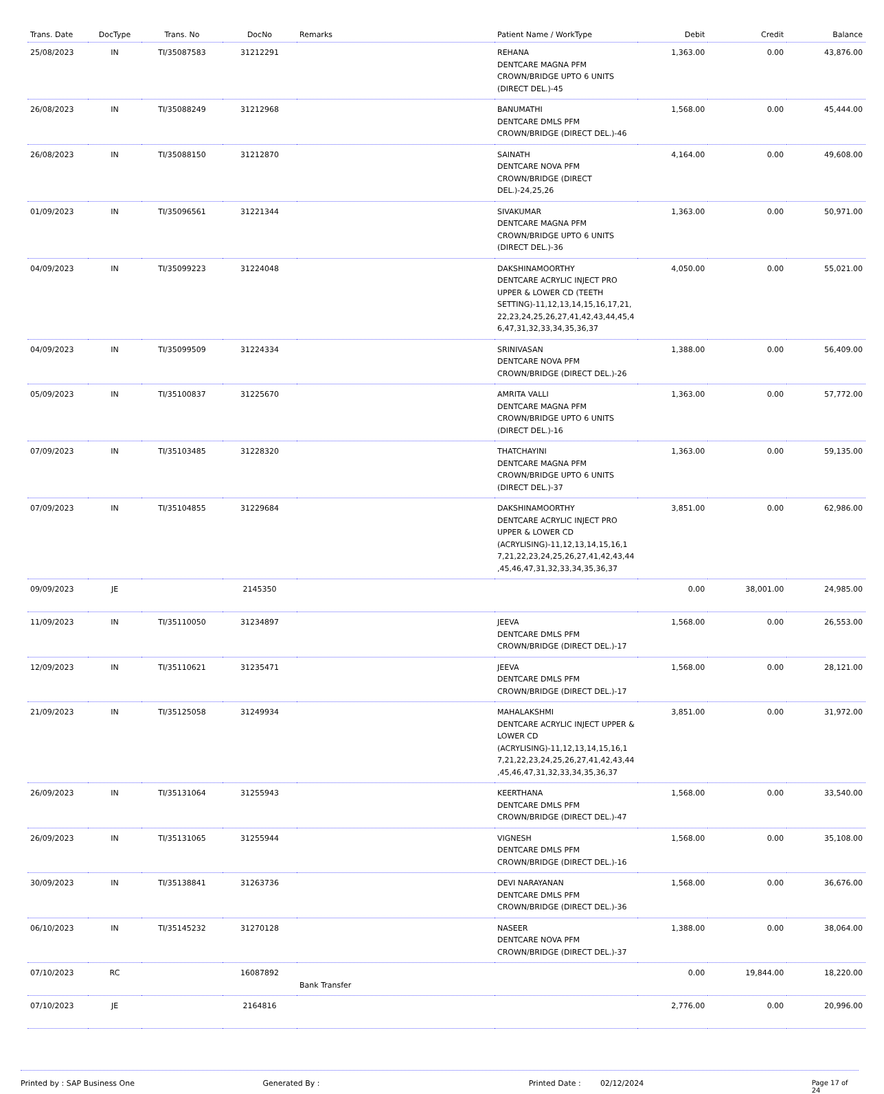| Trans. Date | DocType | Trans. No | DocNo | Remarks | Patient Name / WorkType | Debit | Credit | Balance |
| --- | --- | --- | --- | --- | --- | --- | --- | --- |
| 25/08/2023 | IN | TI/35087583 | 31212291 | | REHANA DENTCARE MAGNA PFM CROWN/BRIDGE UPTO 6 UNITS (DIRECT DEL.)-45 | 1,363.00 | 0.00 | 43,876.00 |
| 26/08/2023 | IN | TI/35088249 | 31212968 | | BANUMATHI DENTCARE DMLS PFM CROWN/BRIDGE (DIRECT DEL.)-46 | 1,568.00 | 0.00 | 45,444.00 |
| 26/08/2023 | IN | TI/35088150 | 31212870 | | SAINATH DENTCARE NOVA PFM CROWN/BRIDGE (DIRECT DEL.)-24,25,26 | 4,164.00 | 0.00 | 49,608.00 |
| 01/09/2023 | IN | TI/35096561 | 31221344 | | SIVAKUMAR DENTCARE MAGNA PFM CROWN/BRIDGE UPTO 6 UNITS (DIRECT DEL.)-36 | 1,363.00 | 0.00 | 50,971.00 |
| 04/09/2023 | IN | TI/35099223 | 31224048 | | DAKSHINAMOORTHY DENTCARE ACRYLIC INJECT PRO UPPER & LOWER CD (TEETH SETTING)-11,12,13,14,15,16,17,21, 22,23,24,25,26,27,41,42,43,44,45,4 6,47,31,32,33,34,35,36,37 | 4,050.00 | 0.00 | 55,021.00 |
| 04/09/2023 | IN | TI/35099509 | 31224334 | | SRINIVASAN DENTCARE NOVA PFM CROWN/BRIDGE (DIRECT DEL.)-26 | 1,388.00 | 0.00 | 56,409.00 |
| 05/09/2023 | IN | TI/35100837 | 31225670 | | AMRITA VALLI DENTCARE MAGNA PFM CROWN/BRIDGE UPTO 6 UNITS (DIRECT DEL.)-16 | 1,363.00 | 0.00 | 57,772.00 |
| 07/09/2023 | IN | TI/35103485 | 31228320 | | THATCHAYINI DENTCARE MAGNA PFM CROWN/BRIDGE UPTO 6 UNITS (DIRECT DEL.)-37 | 1,363.00 | 0.00 | 59,135.00 |
| 07/09/2023 | IN | TI/35104855 | 31229684 | | DAKSHINAMOORTHY DENTCARE ACRYLIC INJECT PRO UPPER & LOWER CD (ACRYLISING)-11,12,13,14,15,16,1 7,21,22,23,24,25,26,27,41,42,43,44 ,45,46,47,31,32,33,34,35,36,37 | 3,851.00 | 0.00 | 62,986.00 |
| 09/09/2023 | JE | | 2145350 | | | 0.00 | 38,001.00 | 24,985.00 |
| 11/09/2023 | IN | TI/35110050 | 31234897 | | JEEVA DENTCARE DMLS PFM CROWN/BRIDGE (DIRECT DEL.)-17 | 1,568.00 | 0.00 | 26,553.00 |
| 12/09/2023 | IN | TI/35110621 | 31235471 | | JEEVA DENTCARE DMLS PFM CROWN/BRIDGE (DIRECT DEL.)-17 | 1,568.00 | 0.00 | 28,121.00 |
| 21/09/2023 | IN | TI/35125058 | 31249934 | | MAHALAKSHMI DENTCARE ACRYLIC INJECT UPPER & LOWER CD (ACRYLISING)-11,12,13,14,15,16,1 7,21,22,23,24,25,26,27,41,42,43,44 ,45,46,47,31,32,33,34,35,36,37 | 3,851.00 | 0.00 | 31,972.00 |
| 26/09/2023 | IN | TI/35131064 | 31255943 | | KEERTHANA DENTCARE DMLS PFM CROWN/BRIDGE (DIRECT DEL.)-47 | 1,568.00 | 0.00 | 33,540.00 |
| 26/09/2023 | IN | TI/35131065 | 31255944 | | VIGNESH DENTCARE DMLS PFM CROWN/BRIDGE (DIRECT DEL.)-16 | 1,568.00 | 0.00 | 35,108.00 |
| 30/09/2023 | IN | TI/35138841 | 31263736 | | DEVI NARAYANAN DENTCARE DMLS PFM CROWN/BRIDGE (DIRECT DEL.)-36 | 1,568.00 | 0.00 | 36,676.00 |
| 06/10/2023 | IN | TI/35145232 | 31270128 | | NASEER DENTCARE NOVA PFM CROWN/BRIDGE (DIRECT DEL.)-37 | 1,388.00 | 0.00 | 38,064.00 |
| 07/10/2023 | RC | | 16087892 | Bank Transfer | | 0.00 | 19,844.00 | 18,220.00 |
| 07/10/2023 | JE | | 2164816 | | | 2,776.00 | 0.00 | 20,996.00 |
Printed by : SAP Business One Generated By : Printed Date : 02/12/2024 Page 17 of 24